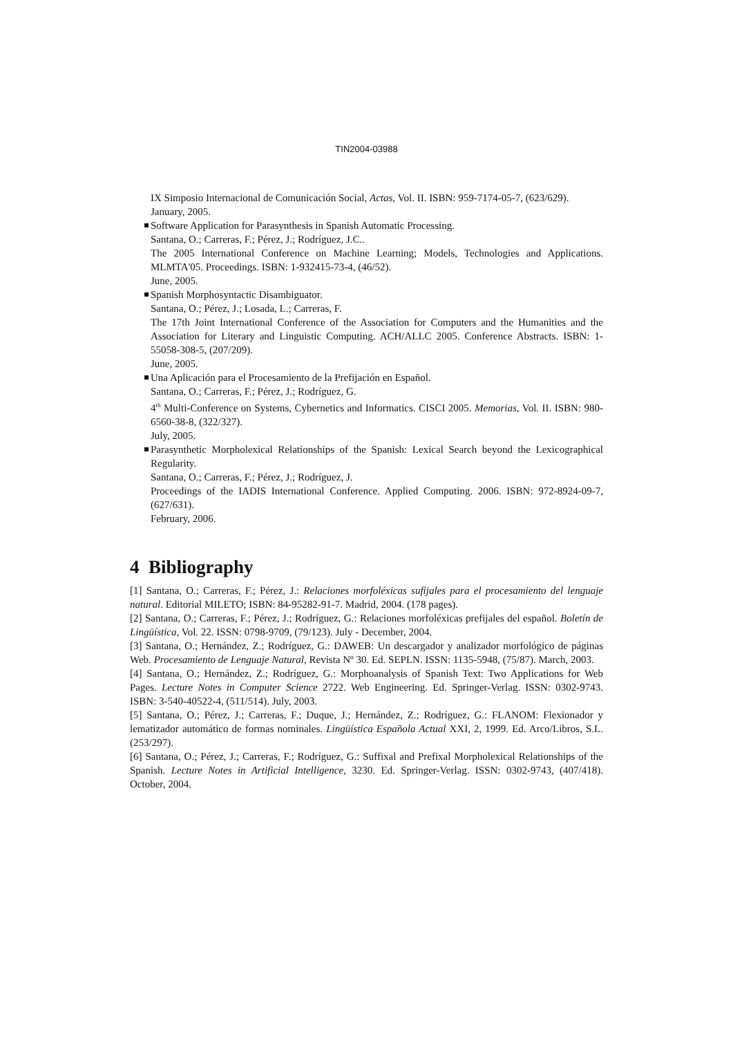TIN2004-03988
IX Simposio Internacional de Comunicación Social, Actas, Vol. II. ISBN: 959-7174-05-7, (623/629).
January, 2005.
Software Application for Parasynthesis in Spanish Automatic Processing.
Santana, O.; Carreras, F.; Pérez, J.; Rodríguez, J.C..
The 2005 International Conference on Machine Learning; Models, Technologies and Applications. MLMTA'05. Proceedings. ISBN: 1-932415-73-4, (46/52).
June, 2005.
Spanish Morphosyntactic Disambiguator.
Santana, O.; Pérez, J.; Losada, L.; Carreras, F.
The 17th Joint International Conference of the Association for Computers and the Humanities and the Association for Literary and Linguistic Computing. ACH/ALLC 2005. Conference Abstracts. ISBN: 1-55058-308-5, (207/209).
June, 2005.
Una Aplicación para el Procesamiento de la Prefijación en Español.
Santana, O.; Carreras, F.; Pérez, J.; Rodríguez, G.
4<sup>th</sup> Multi-Conference on Systems, Cybernetics and Informatics. CISCI 2005. Memorias, Vol. II. ISBN: 980-6560-38-8, (322/327).
July, 2005.
Parasynthetic Morpholexical Relationships of the Spanish: Lexical Search beyond the Lexicographical Regularity.
Santana, O.; Carreras, F.; Pérez, J.; Rodríguez, J.
Proceedings of the IADIS International Conference. Applied Computing. 2006. ISBN: 972-8924-09-7, (627/631).
February, 2006.
4 Bibliography
[1] Santana, O.; Carreras, F.; Pérez, J.: Relaciones morfoléxicas sufijales para el procesamiento del lenguaje natural. Editorial MILETO; ISBN: 84-95282-91-7. Madrid, 2004. (178 pages).
[2] Santana, O.; Carreras, F.; Pérez, J.; Rodríguez, G.: Relaciones morfoléxicas prefijales del español. Boletín de Lingüística, Vol. 22. ISSN: 0798-9709, (79/123). July - December, 2004.
[3] Santana, O.; Hernández, Z.; Rodríguez, G.: DAWEB: Un descargador y analizador morfológico de páginas Web. Procesamiento de Lenguaje Natural, Revista Nº 30. Ed. SEPLN. ISSN: 1135-5948, (75/87). March, 2003.
[4] Santana, O.; Hernández, Z.; Rodríguez, G.: Morphoanalysis of Spanish Text: Two Applications for Web Pages. Lecture Notes in Computer Science 2722. Web Engineering. Ed. Springer-Verlag. ISSN: 0302-9743. ISBN: 3-540-40522-4, (511/514). July, 2003.
[5] Santana, O.; Pérez, J.; Carreras, F.; Duque, J.; Hernández, Z.; Rodríguez, G.: FLANOM: Flexionador y lematizador automático de formas nominales. Lingüística Española Actual XXI, 2, 1999. Ed. Arco/Libros, S.L. (253/297).
[6] Santana, O.; Pérez, J.; Carreras, F.; Rodríguez, G.: Suffixal and Prefixal Morpholexical Relationships of the Spanish. Lecture Notes in Artificial Intelligence, 3230. Ed. Springer-Verlag. ISSN: 0302-9743, (407/418). October, 2004.